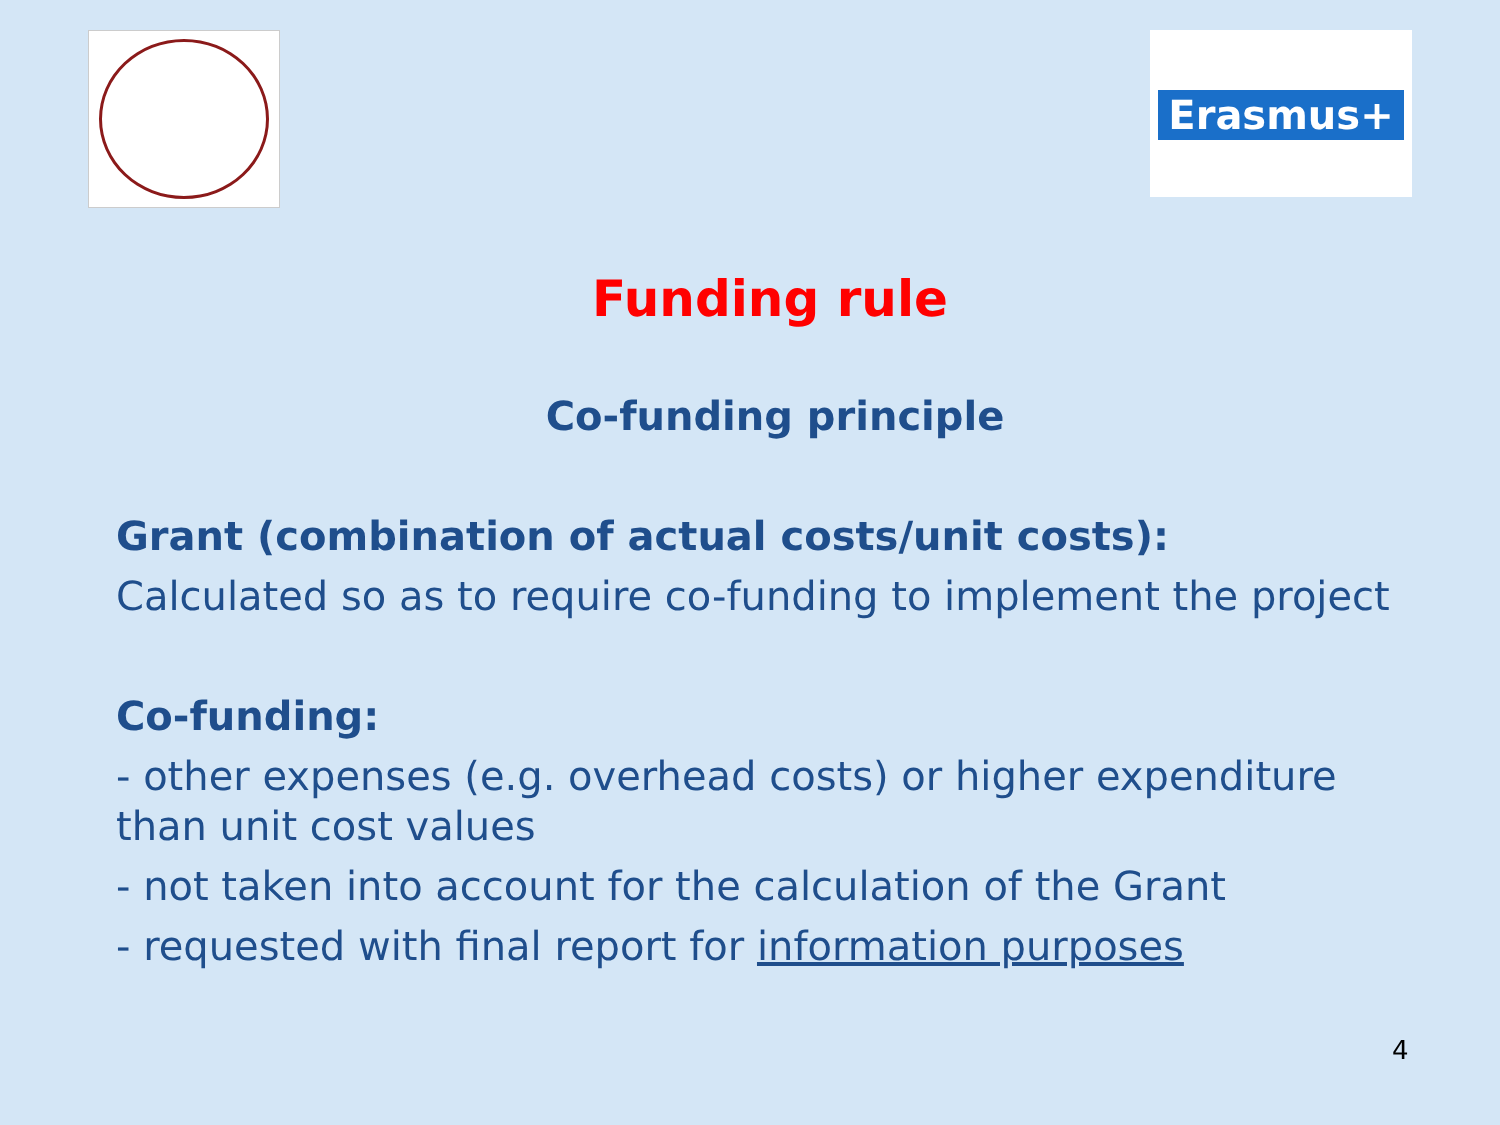Erasmus+
Funding rule
Co-funding principle
Grant (combination of actual costs/unit costs):
Calculated so as to require co-funding to implement the project
Co-funding:
- other expenses (e.g. overhead costs) or higher expenditure than unit cost values
- not taken into account for the calculation of the Grant
- requested with final report for information purposes
4